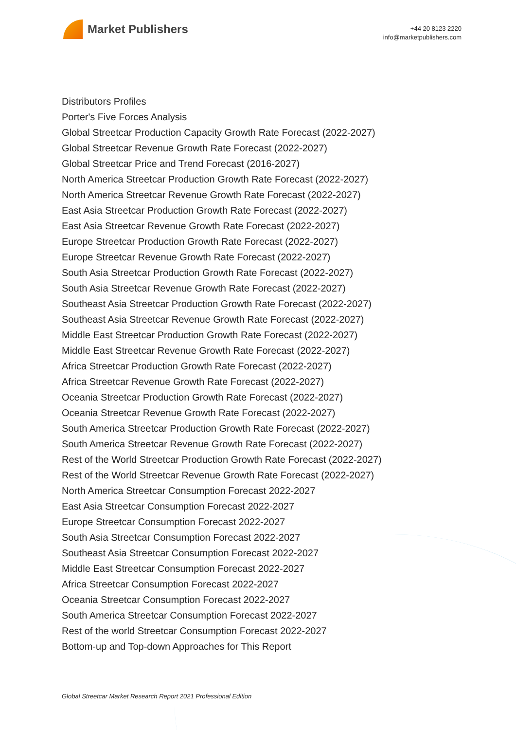Market Publishers
+44 20 8123 2220
info@marketpublishers.com
Distributors Profiles
Porter's Five Forces Analysis
Global Streetcar Production Capacity Growth Rate Forecast (2022-2027)
Global Streetcar Revenue Growth Rate Forecast (2022-2027)
Global Streetcar Price and Trend Forecast (2016-2027)
North America Streetcar Production Growth Rate Forecast (2022-2027)
North America Streetcar Revenue Growth Rate Forecast (2022-2027)
East Asia Streetcar Production Growth Rate Forecast (2022-2027)
East Asia Streetcar Revenue Growth Rate Forecast (2022-2027)
Europe Streetcar Production Growth Rate Forecast (2022-2027)
Europe Streetcar Revenue Growth Rate Forecast (2022-2027)
South Asia Streetcar Production Growth Rate Forecast (2022-2027)
South Asia Streetcar Revenue Growth Rate Forecast (2022-2027)
Southeast Asia Streetcar Production Growth Rate Forecast (2022-2027)
Southeast Asia Streetcar Revenue Growth Rate Forecast (2022-2027)
Middle East Streetcar Production Growth Rate Forecast (2022-2027)
Middle East Streetcar Revenue Growth Rate Forecast (2022-2027)
Africa Streetcar Production Growth Rate Forecast (2022-2027)
Africa Streetcar Revenue Growth Rate Forecast (2022-2027)
Oceania Streetcar Production Growth Rate Forecast (2022-2027)
Oceania Streetcar Revenue Growth Rate Forecast (2022-2027)
South America Streetcar Production Growth Rate Forecast (2022-2027)
South America Streetcar Revenue Growth Rate Forecast (2022-2027)
Rest of the World Streetcar Production Growth Rate Forecast (2022-2027)
Rest of the World Streetcar Revenue Growth Rate Forecast (2022-2027)
North America Streetcar Consumption Forecast 2022-2027
East Asia Streetcar Consumption Forecast 2022-2027
Europe Streetcar Consumption Forecast 2022-2027
South Asia Streetcar Consumption Forecast 2022-2027
Southeast Asia Streetcar Consumption Forecast 2022-2027
Middle East Streetcar Consumption Forecast 2022-2027
Africa Streetcar Consumption Forecast 2022-2027
Oceania Streetcar Consumption Forecast 2022-2027
South America Streetcar Consumption Forecast 2022-2027
Rest of the world Streetcar Consumption Forecast 2022-2027
Bottom-up and Top-down Approaches for This Report
Global Streetcar Market Research Report 2021 Professional Edition